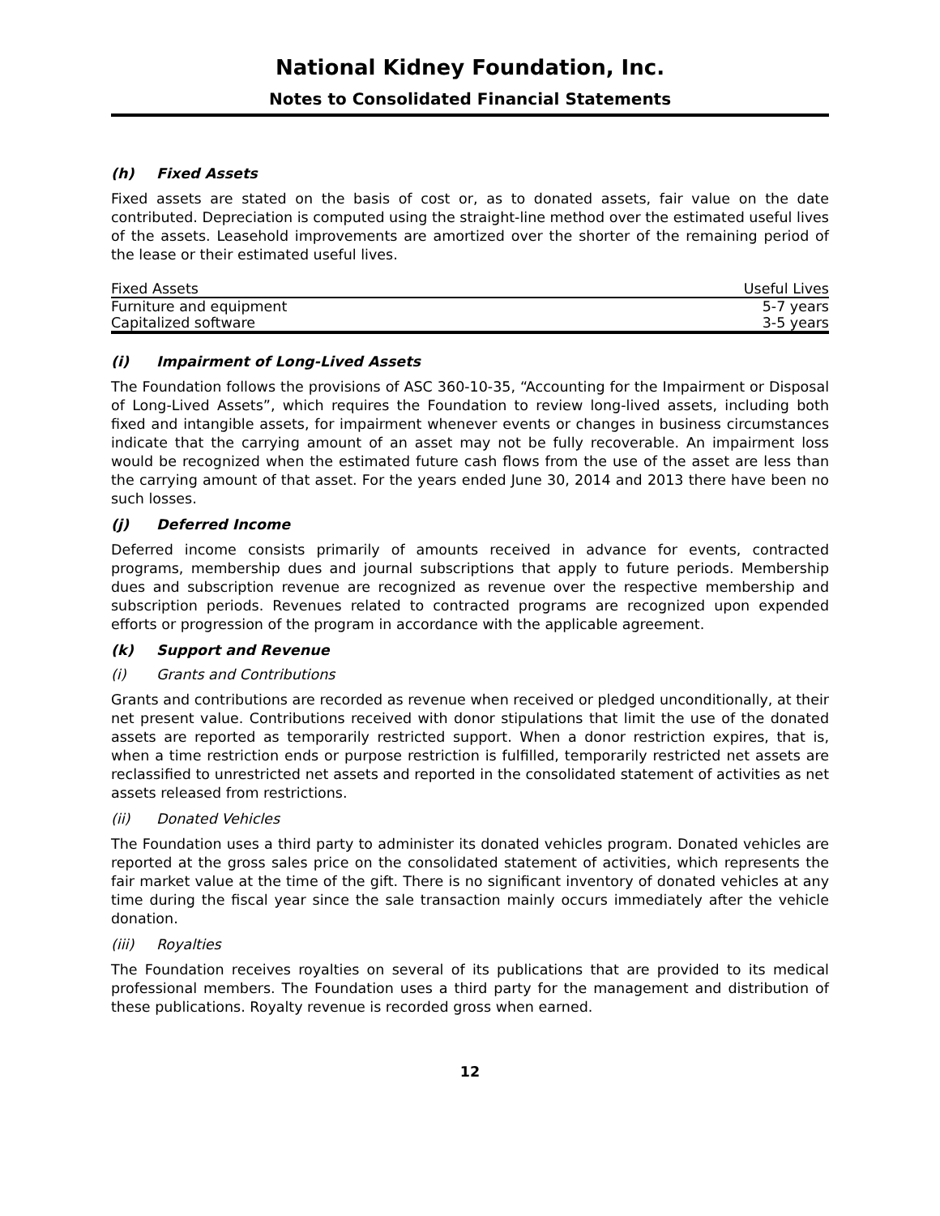National Kidney Foundation, Inc.
Notes to Consolidated Financial Statements
(h) Fixed Assets
Fixed assets are stated on the basis of cost or, as to donated assets, fair value on the date contributed. Depreciation is computed using the straight-line method over the estimated useful lives of the assets. Leasehold improvements are amortized over the shorter of the remaining period of the lease or their estimated useful lives.
| Fixed Assets | Useful Lives |
| --- | --- |
| Furniture and equipment | 5-7 years |
| Capitalized software | 3-5 years |
(i) Impairment of Long-Lived Assets
The Foundation follows the provisions of ASC 360-10-35, “Accounting for the Impairment or Disposal of Long-Lived Assets”, which requires the Foundation to review long-lived assets, including both fixed and intangible assets, for impairment whenever events or changes in business circumstances indicate that the carrying amount of an asset may not be fully recoverable. An impairment loss would be recognized when the estimated future cash flows from the use of the asset are less than the carrying amount of that asset. For the years ended June 30, 2014 and 2013 there have been no such losses.
(j) Deferred Income
Deferred income consists primarily of amounts received in advance for events, contracted programs, membership dues and journal subscriptions that apply to future periods. Membership dues and subscription revenue are recognized as revenue over the respective membership and subscription periods. Revenues related to contracted programs are recognized upon expended efforts or progression of the program in accordance with the applicable agreement.
(k) Support and Revenue
(i) Grants and Contributions
Grants and contributions are recorded as revenue when received or pledged unconditionally, at their net present value. Contributions received with donor stipulations that limit the use of the donated assets are reported as temporarily restricted support. When a donor restriction expires, that is, when a time restriction ends or purpose restriction is fulfilled, temporarily restricted net assets are reclassified to unrestricted net assets and reported in the consolidated statement of activities as net assets released from restrictions.
(ii) Donated Vehicles
The Foundation uses a third party to administer its donated vehicles program. Donated vehicles are reported at the gross sales price on the consolidated statement of activities, which represents the fair market value at the time of the gift. There is no significant inventory of donated vehicles at any time during the fiscal year since the sale transaction mainly occurs immediately after the vehicle donation.
(iii) Royalties
The Foundation receives royalties on several of its publications that are provided to its medical professional members. The Foundation uses a third party for the management and distribution of these publications. Royalty revenue is recorded gross when earned.
12